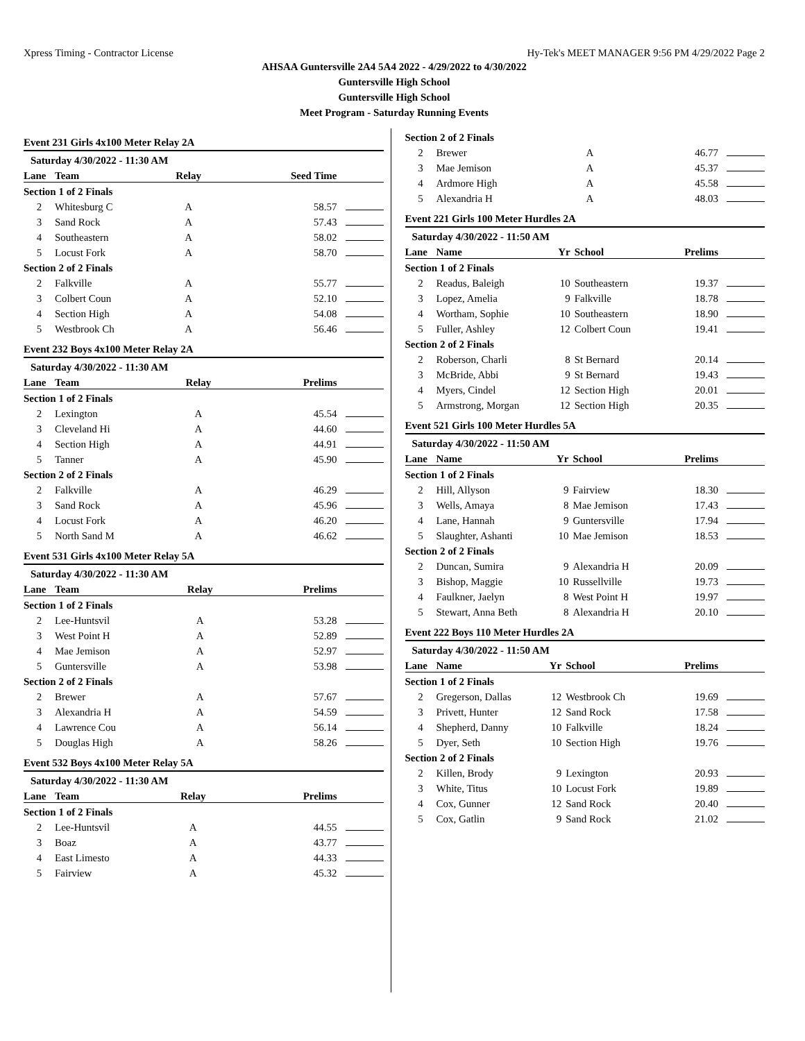Xpress Timing - Contractor License Hy-Tek's MEET MANAGER 9:56 PM 4/29/2022 Page 2
AHSAA Guntersville 2A4 5A4 2022 - 4/29/2022 to 4/30/2022
Guntersville High School
Guntersville High School
Meet Program - Saturday Running Events
Event 231 Girls 4x100 Meter Relay 2A
| Saturday 4/30/2022 - 11:30 AM | | | |
| --- | --- | --- | --- |
| Lane | Team | Relay | Seed Time |
| Section 1 of 2 Finals | | | |
| 2 | Whitesburg C | A | 58.57 |
| 3 | Sand Rock | A | 57.43 |
| 4 | Southeastern | A | 58.02 |
| 5 | Locust Fork | A | 58.70 |
| Section 2 of 2 Finals | | | |
| 2 | Falkville | A | 55.77 |
| 3 | Colbert Coun | A | 52.10 |
| 4 | Section High | A | 54.08 |
| 5 | Westbrook Ch | A | 56.46 |
Event 232 Boys 4x100 Meter Relay 2A
| Saturday 4/30/2022 - 11:30 AM | | | |
| --- | --- | --- | --- |
| Lane | Team | Relay | Prelims |
| Section 1 of 2 Finals | | | |
| 2 | Lexington | A | 45.54 |
| 3 | Cleveland Hi | A | 44.60 |
| 4 | Section High | A | 44.91 |
| 5 | Tanner | A | 45.90 |
| Section 2 of 2 Finals | | | |
| 2 | Falkville | A | 46.29 |
| 3 | Sand Rock | A | 45.96 |
| 4 | Locust Fork | A | 46.20 |
| 5 | North Sand M | A | 46.62 |
Event 531 Girls 4x100 Meter Relay 5A
| Saturday 4/30/2022 - 11:30 AM | | | |
| --- | --- | --- | --- |
| Lane | Team | Relay | Prelims |
| Section 1 of 2 Finals | | | |
| 2 | Lee-Huntsvil | A | 53.28 |
| 3 | West Point H | A | 52.89 |
| 4 | Mae Jemison | A | 52.97 |
| 5 | Guntersville | A | 53.98 |
| Section 2 of 2 Finals | | | |
| 2 | Brewer | A | 57.67 |
| 3 | Alexandria H | A | 54.59 |
| 4 | Lawrence Cou | A | 56.14 |
| 5 | Douglas High | A | 58.26 |
Event 532 Boys 4x100 Meter Relay 5A
| Saturday 4/30/2022 - 11:30 AM | | | |
| --- | --- | --- | --- |
| Lane | Team | Relay | Prelims |
| Section 1 of 2 Finals | | | |
| 2 | Lee-Huntsvil | A | 44.55 |
| 3 | Boaz | A | 43.77 |
| 4 | East Limesto | A | 44.33 |
| 5 | Fairview | A | 45.32 |
| Section 2 of 2 Finals | | | |
| 2 | Brewer | A | 46.77 |
| 3 | Mae Jemison | A | 45.37 |
| 4 | Ardmore High | A | 45.58 |
| 5 | Alexandria H | A | 48.03 |
Event 221 Girls 100 Meter Hurdles 2A
| Saturday 4/30/2022 - 11:50 AM | | | | |
| --- | --- | --- | --- | --- |
| Lane | Name | Yr | School | Prelims |
| Section 1 of 2 Finals | | | | |
| 2 | Readus, Baleigh | 10 | Southeastern | 19.37 |
| 3 | Lopez, Amelia | 9 | Falkville | 18.78 |
| 4 | Wortham, Sophie | 10 | Southeastern | 18.90 |
| 5 | Fuller, Ashley | 12 | Colbert Coun | 19.41 |
| Section 2 of 2 Finals | | | | |
| 2 | Roberson, Charli | 8 | St Bernard | 20.14 |
| 3 | McBride, Abbi | 9 | St Bernard | 19.43 |
| 4 | Myers, Cindel | 12 | Section High | 20.01 |
| 5 | Armstrong, Morgan | 12 | Section High | 20.35 |
Event 521 Girls 100 Meter Hurdles 5A
| Saturday 4/30/2022 - 11:50 AM | | | | |
| --- | --- | --- | --- | --- |
| Lane | Name | Yr | School | Prelims |
| Section 1 of 2 Finals | | | | |
| 2 | Hill, Allyson | 9 | Fairview | 18.30 |
| 3 | Wells, Amaya | 8 | Mae Jemison | 17.43 |
| 4 | Lane, Hannah | 9 | Guntersville | 17.94 |
| 5 | Slaughter, Ashanti | 10 | Mae Jemison | 18.53 |
| Section 2 of 2 Finals | | | | |
| 2 | Duncan, Sumira | 9 | Alexandria H | 20.09 |
| 3 | Bishop, Maggie | 10 | Russellville | 19.73 |
| 4 | Faulkner, Jaelyn | 8 | West Point H | 19.97 |
| 5 | Stewart, Anna Beth | 8 | Alexandria H | 20.10 |
Event 222 Boys 110 Meter Hurdles 2A
| Saturday 4/30/2022 - 11:50 AM | | | | |
| --- | --- | --- | --- | --- |
| Lane | Name | Yr | School | Prelims |
| Section 1 of 2 Finals | | | | |
| 2 | Gregerson, Dallas | 12 | Westbrook Ch | 19.69 |
| 3 | Privett, Hunter | 12 | Sand Rock | 17.58 |
| 4 | Shepherd, Danny | 10 | Falkville | 18.24 |
| 5 | Dyer, Seth | 10 | Section High | 19.76 |
| Section 2 of 2 Finals | | | | |
| 2 | Killen, Brody | 9 | Lexington | 20.93 |
| 3 | White, Titus | 10 | Locust Fork | 19.89 |
| 4 | Cox, Gunner | 12 | Sand Rock | 20.40 |
| 5 | Cox, Gatlin | 9 | Sand Rock | 21.02 |